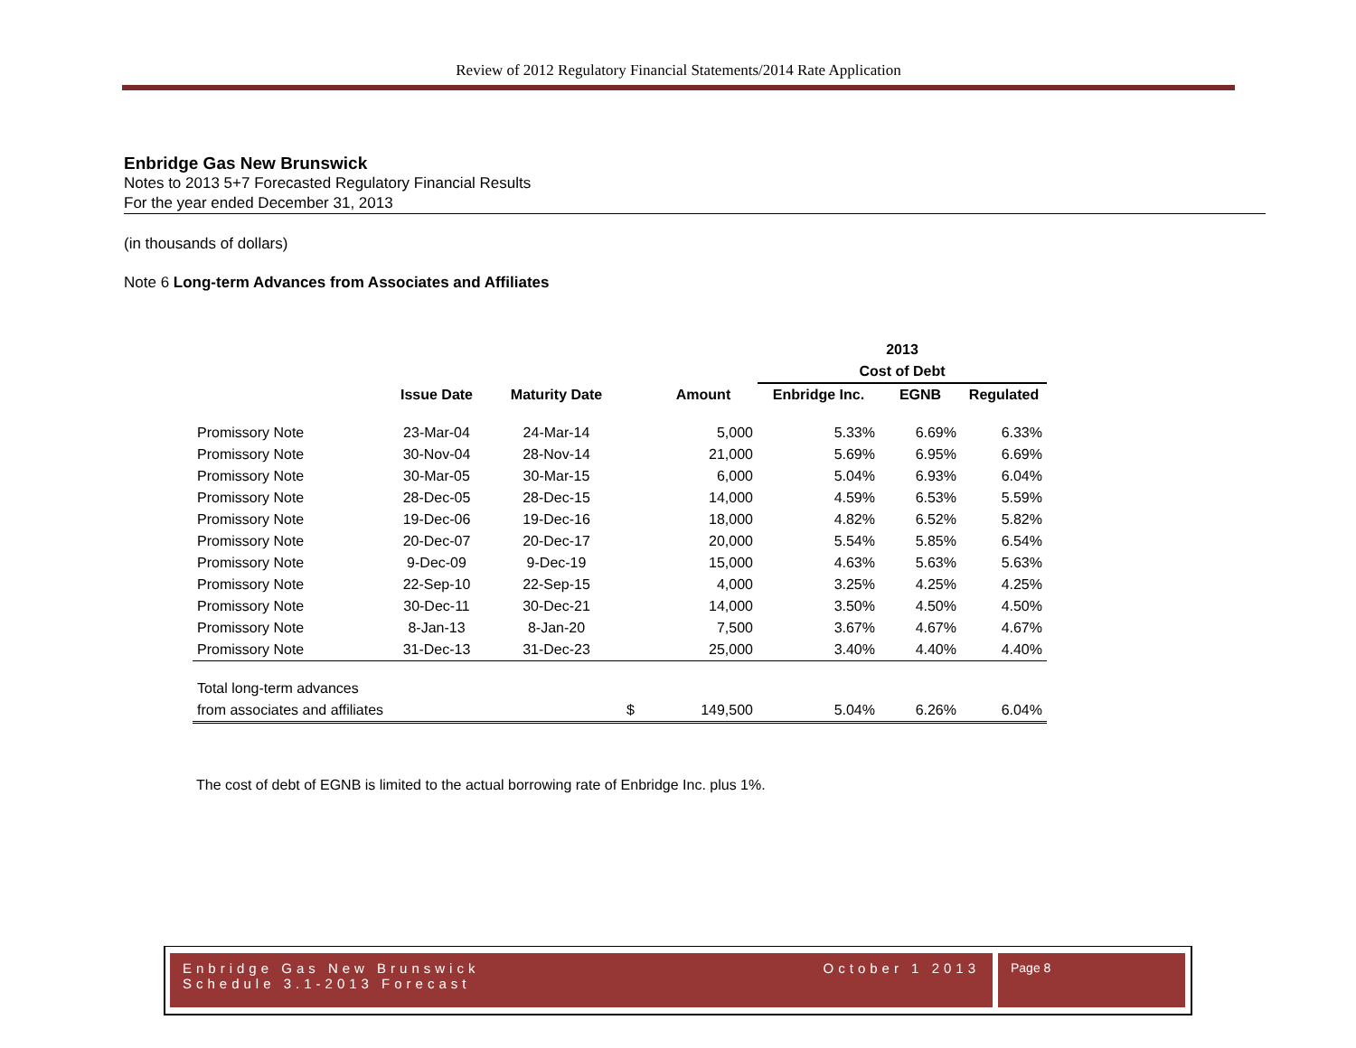Review of 2012 Regulatory Financial Statements/2014 Rate Application
Enbridge Gas New Brunswick
Notes to 2013 5+7 Forecasted Regulatory Financial Results
For the year ended December 31, 2013
(in thousands of dollars)
Note 6 Long-term Advances from Associates and Affiliates
| | | | | | 2013 | | |
| --- | --- | --- | --- | --- | --- | --- | --- |
| | | | | | Cost of Debt | | |
| | Issue Date | Maturity Date | | Amount | Enbridge Inc. | EGNB | Regulated |
| Promissory Note | 23-Mar-04 | 24-Mar-14 | | 5,000 | 5.33% | 6.69% | 6.33% |
| Promissory Note | 30-Nov-04 | 28-Nov-14 | | 21,000 | 5.69% | 6.95% | 6.69% |
| Promissory Note | 30-Mar-05 | 30-Mar-15 | | 6,000 | 5.04% | 6.93% | 6.04% |
| Promissory Note | 28-Dec-05 | 28-Dec-15 | | 14,000 | 4.59% | 6.53% | 5.59% |
| Promissory Note | 19-Dec-06 | 19-Dec-16 | | 18,000 | 4.82% | 6.52% | 5.82% |
| Promissory Note | 20-Dec-07 | 20-Dec-17 | | 20,000 | 5.54% | 5.85% | 6.54% |
| Promissory Note | 9-Dec-09 | 9-Dec-19 | | 15,000 | 4.63% | 5.63% | 5.63% |
| Promissory Note | 22-Sep-10 | 22-Sep-15 | | 4,000 | 3.25% | 4.25% | 4.25% |
| Promissory Note | 30-Dec-11 | 30-Dec-21 | | 14,000 | 3.50% | 4.50% | 4.50% |
| Promissory Note | 8-Jan-13 | 8-Jan-20 | | 7,500 | 3.67% | 4.67% | 4.67% |
| Promissory Note | 31-Dec-13 | 31-Dec-23 | | 25,000 | 3.40% | 4.40% | 4.40% |
| Total long-term advances | | | | | | | |
| from associates and affiliates | | | $ | 149,500 | 5.04% | 6.26% | 6.04% |
The cost of debt of EGNB is limited to the actual borrowing rate of Enbridge Inc. plus 1%.
Enbridge Gas New Brunswick October 1 2013
Schedule 3.1-2013 Forecast
Page 8